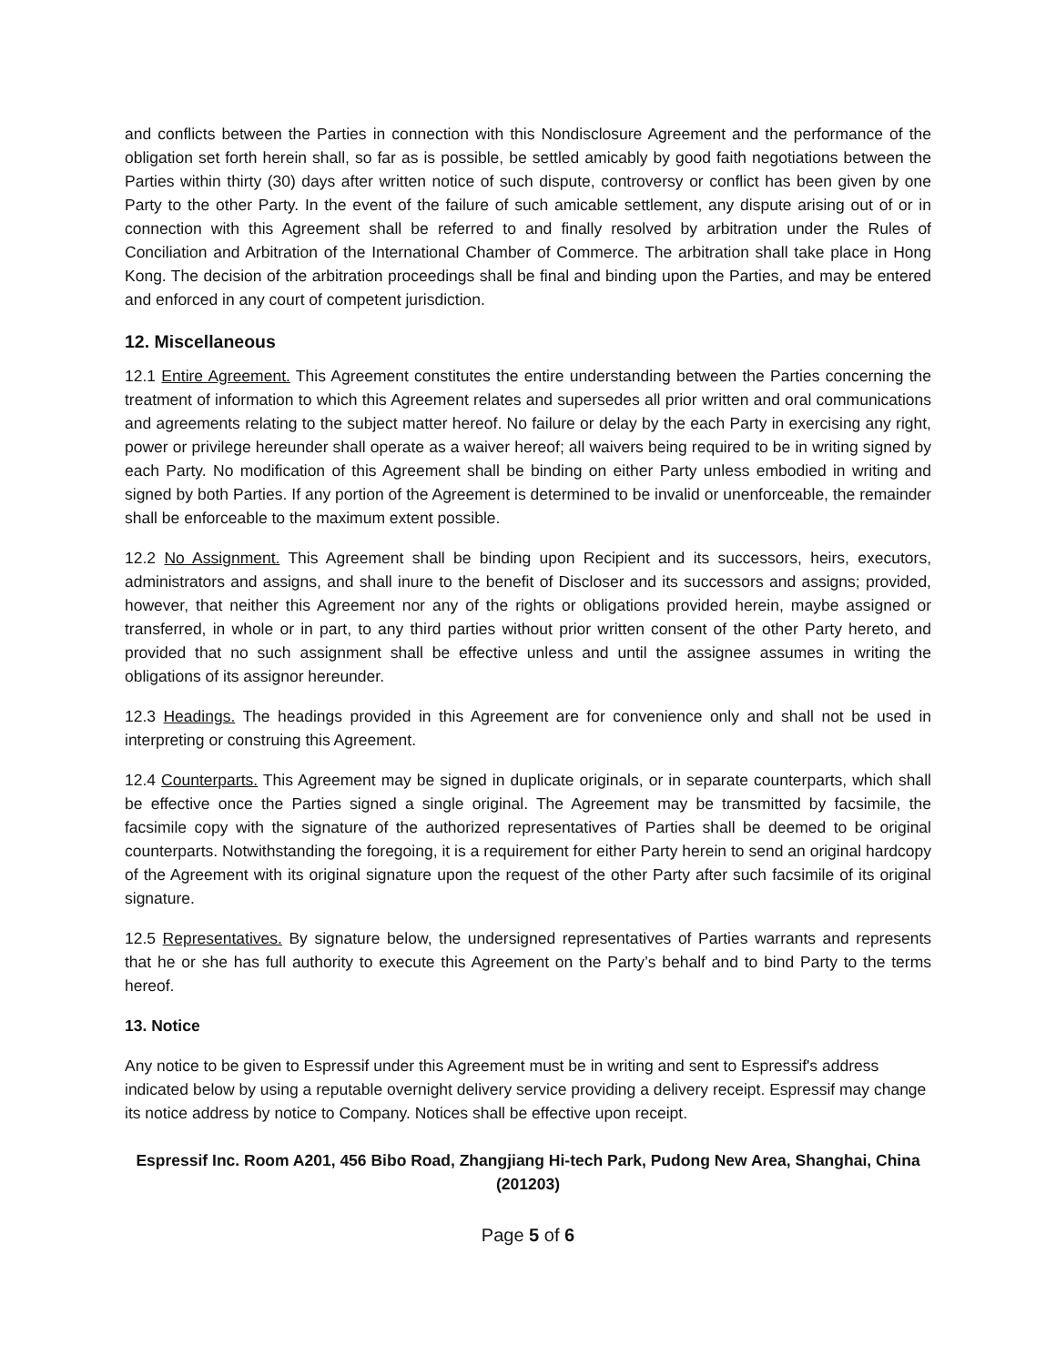and conflicts between the Parties in connection with this Nondisclosure Agreement and the performance of the obligation set forth herein shall, so far as is possible, be settled amicably by good faith negotiations between the Parties within thirty (30) days after written notice of such dispute, controversy or conflict has been given by one Party to the other Party. In the event of the failure of such amicable settlement, any dispute arising out of or in connection with this Agreement shall be referred to and finally resolved by arbitration under the Rules of Conciliation and Arbitration of the International Chamber of Commerce. The arbitration shall take place in Hong Kong. The decision of the arbitration proceedings shall be final and binding upon the Parties, and may be entered and enforced in any court of competent jurisdiction.
12. Miscellaneous
12.1 Entire Agreement. This Agreement constitutes the entire understanding between the Parties concerning the treatment of information to which this Agreement relates and supersedes all prior written and oral communications and agreements relating to the subject matter hereof. No failure or delay by the each Party in exercising any right, power or privilege hereunder shall operate as a waiver hereof; all waivers being required to be in writing signed by each Party. No modification of this Agreement shall be binding on either Party unless embodied in writing and signed by both Parties. If any portion of the Agreement is determined to be invalid or unenforceable, the remainder shall be enforceable to the maximum extent possible.
12.2 No Assignment. This Agreement shall be binding upon Recipient and its successors, heirs, executors, administrators and assigns, and shall inure to the benefit of Discloser and its successors and assigns; provided, however, that neither this Agreement nor any of the rights or obligations provided herein, maybe assigned or transferred, in whole or in part, to any third parties without prior written consent of the other Party hereto, and provided that no such assignment shall be effective unless and until the assignee assumes in writing the obligations of its assignor hereunder.
12.3 Headings. The headings provided in this Agreement are for convenience only and shall not be used in interpreting or construing this Agreement.
12.4 Counterparts. This Agreement may be signed in duplicate originals, or in separate counterparts, which shall be effective once the Parties signed a single original. The Agreement may be transmitted by facsimile, the facsimile copy with the signature of the authorized representatives of Parties shall be deemed to be original counterparts. Notwithstanding the foregoing, it is a requirement for either Party herein to send an original hardcopy of the Agreement with its original signature upon the request of the other Party after such facsimile of its original signature.
12.5 Representatives. By signature below, the undersigned representatives of Parties warrants and represents that he or she has full authority to execute this Agreement on the Party’s behalf and to bind Party to the terms hereof.
13. Notice
Any notice to be given to Espressif under this Agreement must be in writing and sent to Espressif's address indicated below by using a reputable overnight delivery service providing a delivery receipt. Espressif may change its notice address by notice to Company. Notices shall be effective upon receipt.
Espressif Inc. Room A201, 456 Bibo Road, Zhangjiang Hi-tech Park, Pudong New Area, Shanghai, China (201203)
Page 5 of 6